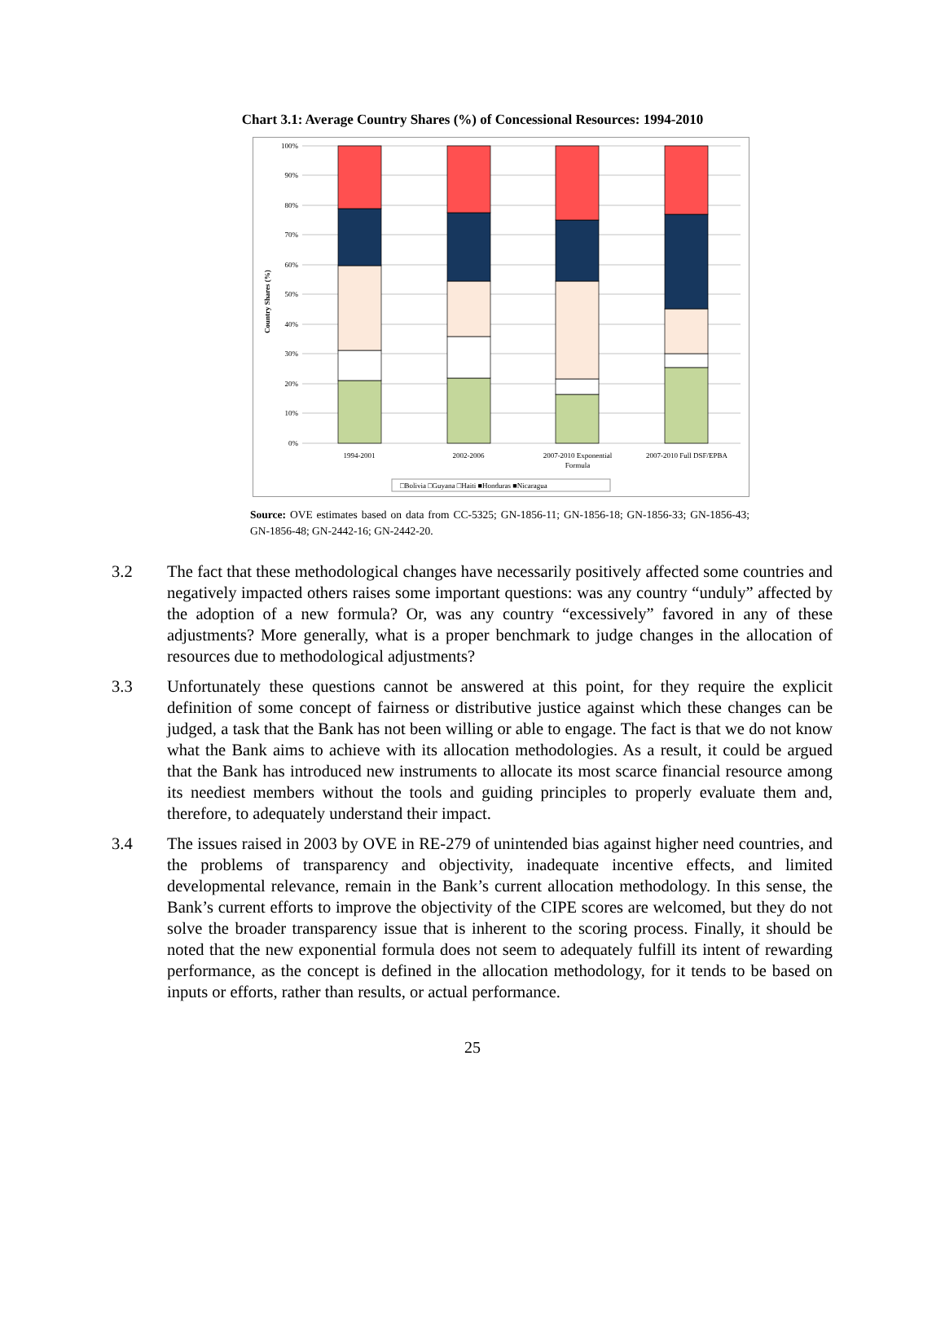Chart 3.1: Average Country Shares (%) of Concessional Resources: 1994-2010
Country Shares (%)
100%
90%
80%
70%
60%
50%
40%
30%
20%
10%
0%
1994-2001
2002-2006
2007-2010 Exponential
Formula
2007-2010 Full DSF/EPBA
□Bolivia □Guyana □Haiti ■Honduras ■Nicaragua
Source: OVE estimates based on data from CC-5325; GN-1856-11; GN-1856-18; GN-1856-33; GN-1856-43; GN-1856-48; GN-2442-16; GN-2442-20.
3.2 The fact that these methodological changes have necessarily positively affected some countries and negatively impacted others raises some important questions: was any country “unduly” affected by the adoption of a new formula? Or, was any country “excessively” favored in any of these adjustments? More generally, what is a proper benchmark to judge changes in the allocation of resources due to methodological adjustments?
3.3 Unfortunately these questions cannot be answered at this point, for they require the explicit definition of some concept of fairness or distributive justice against which these changes can be judged, a task that the Bank has not been willing or able to engage. The fact is that we do not know what the Bank aims to achieve with its allocation methodologies. As a result, it could be argued that the Bank has introduced new instruments to allocate its most scarce financial resource among its neediest members without the tools and guiding principles to properly evaluate them and, therefore, to adequately understand their impact.
3.4 The issues raised in 2003 by OVE in RE-279 of unintended bias against higher need countries, and the problems of transparency and objectivity, inadequate incentive effects, and limited developmental relevance, remain in the Bank’s current allocation methodology. In this sense, the Bank’s current efforts to improve the objectivity of the CIPE scores are welcomed, but they do not solve the broader transparency issue that is inherent to the scoring process. Finally, it should be noted that the new exponential formula does not seem to adequately fulfill its intent of rewarding performance, as the concept is defined in the allocation methodology, for it tends to be based on inputs or efforts, rather than results, or actual performance.
25